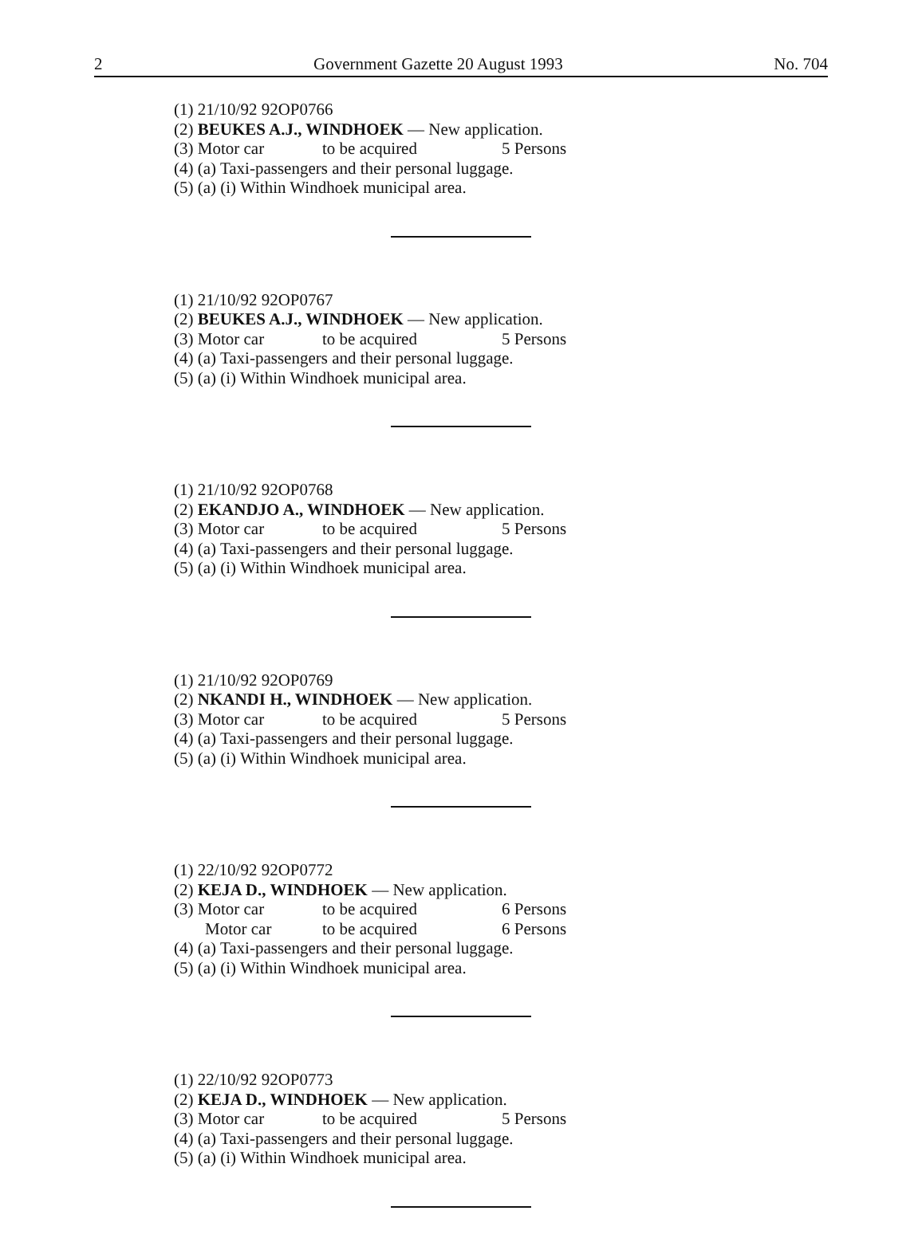2 Government Gazette 20 August 1993 No. 704
(1) 21/10/92 92OP0766
(2) BEUKES A.J., WINDHOEK — New application.
(3) Motor car to be acquired 5 Persons
(4) (a) Taxi-passengers and their personal luggage.
(5) (a) (i) Within Windhoek municipal area.
(1) 21/10/92 92OP0767
(2) BEUKES A.J., WINDHOEK — New application.
(3) Motor car to be acquired 5 Persons
(4) (a) Taxi-passengers and their personal luggage.
(5) (a) (i) Within Windhoek municipal area.
(1) 21/10/92 92OP0768
(2) EKANDJO A., WINDHOEK — New application.
(3) Motor car to be acquired 5 Persons
(4) (a) Taxi-passengers and their personal luggage.
(5) (a) (i) Within Windhoek municipal area.
(1) 21/10/92 92OP0769
(2) NKANDI H., WINDHOEK — New application.
(3) Motor car to be acquired 5 Persons
(4) (a) Taxi-passengers and their personal luggage.
(5) (a) (i) Within Windhoek municipal area.
(1) 22/10/92 92OP0772
(2) KEJA D., WINDHOEK — New application.
(3) Motor car to be acquired 6 Persons
Motor car to be acquired 6 Persons
(4) (a) Taxi-passengers and their personal luggage.
(5) (a) (i) Within Windhoek municipal area.
(1) 22/10/92 92OP0773
(2) KEJA D., WINDHOEK — New application.
(3) Motor car to be acquired 5 Persons
(4) (a) Taxi-passengers and their personal luggage.
(5) (a) (i) Within Windhoek municipal area.